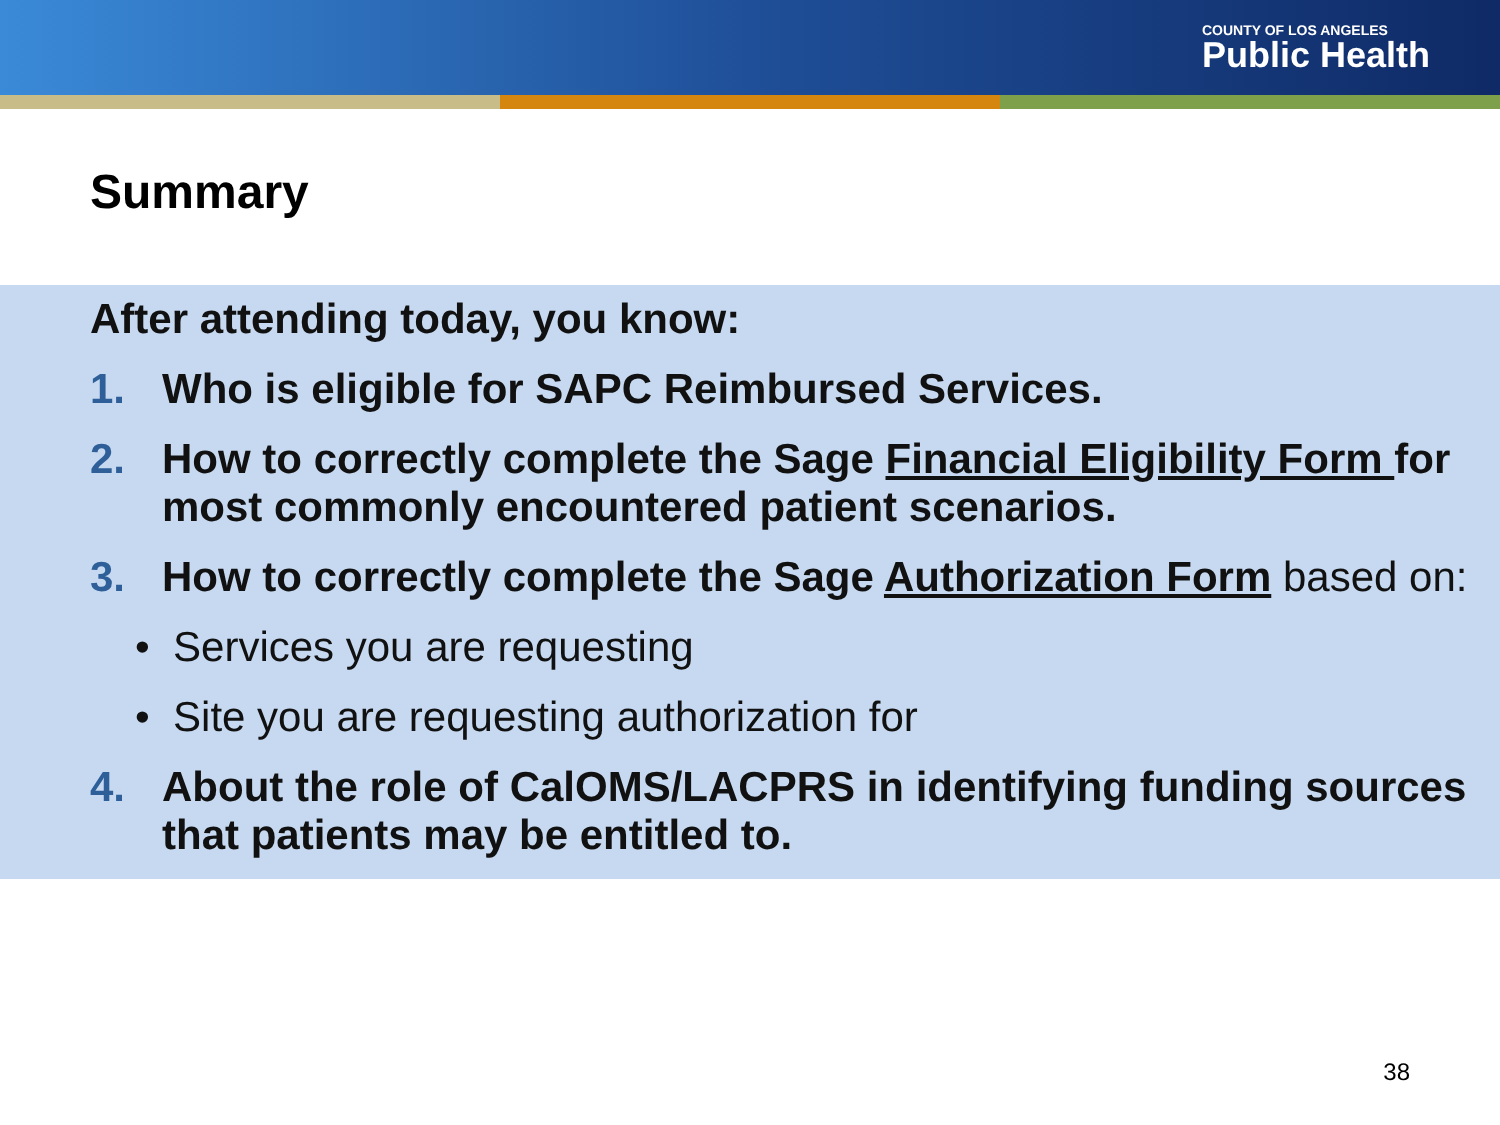COUNTY OF LOS ANGELES
Public Health
Summary
After attending today, you know:
1. Who is eligible for SAPC Reimbursed Services.
2. How to correctly complete the Sage Financial Eligibility Form for most commonly encountered patient scenarios.
3. How to correctly complete the Sage Authorization Form based on:
• Services you are requesting
• Site you are requesting authorization for
4. About the role of CalOMS/LACPRS in identifying funding sources that patients may be entitled to.
38